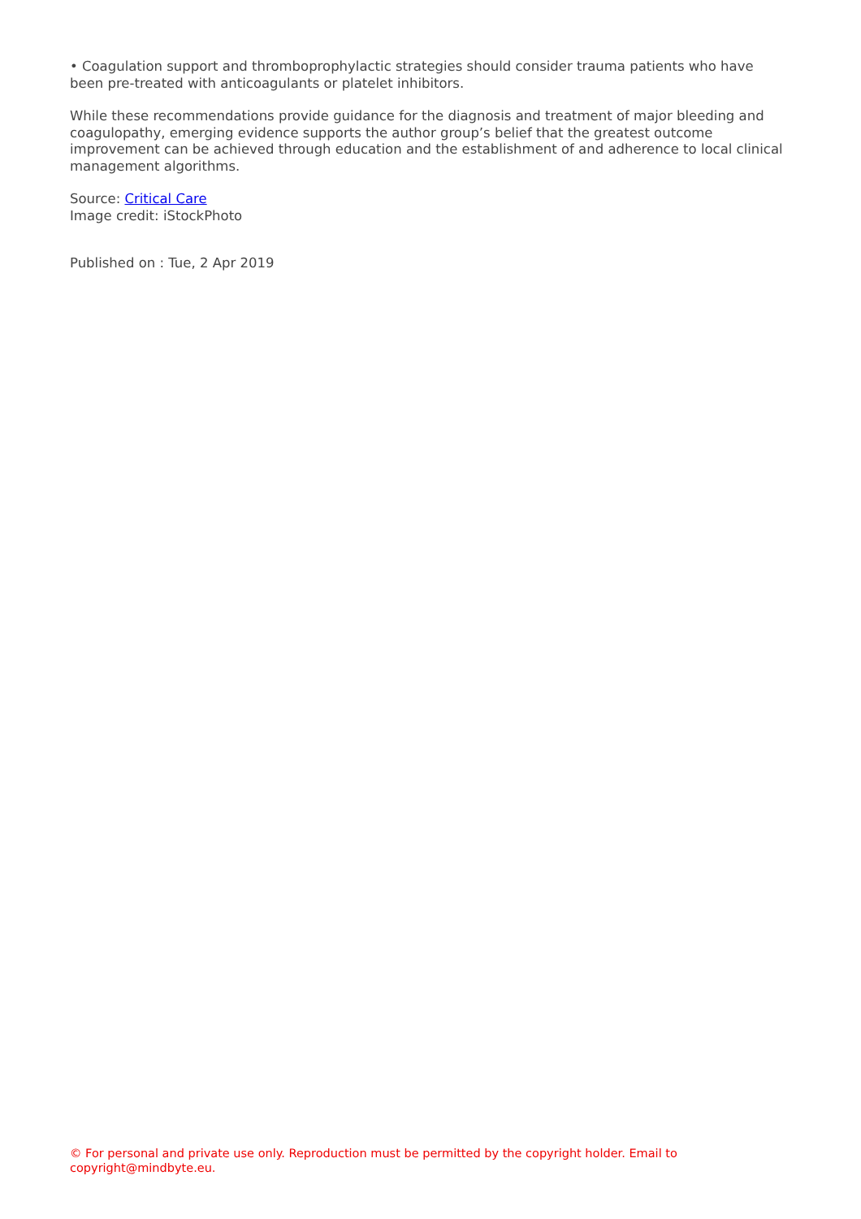• Coagulation support and thromboprophylactic strategies should consider trauma patients who have been pre-treated with anticoagulants or platelet inhibitors.
While these recommendations provide guidance for the diagnosis and treatment of major bleeding and coagulopathy, emerging evidence supports the author group’s belief that the greatest outcome improvement can be achieved through education and the establishment of and adherence to local clinical management algorithms.
Source: Critical Care
Image credit: iStockPhoto
Published on : Tue, 2 Apr 2019
© For personal and private use only. Reproduction must be permitted by the copyright holder. Email to copyright@mindbyte.eu.